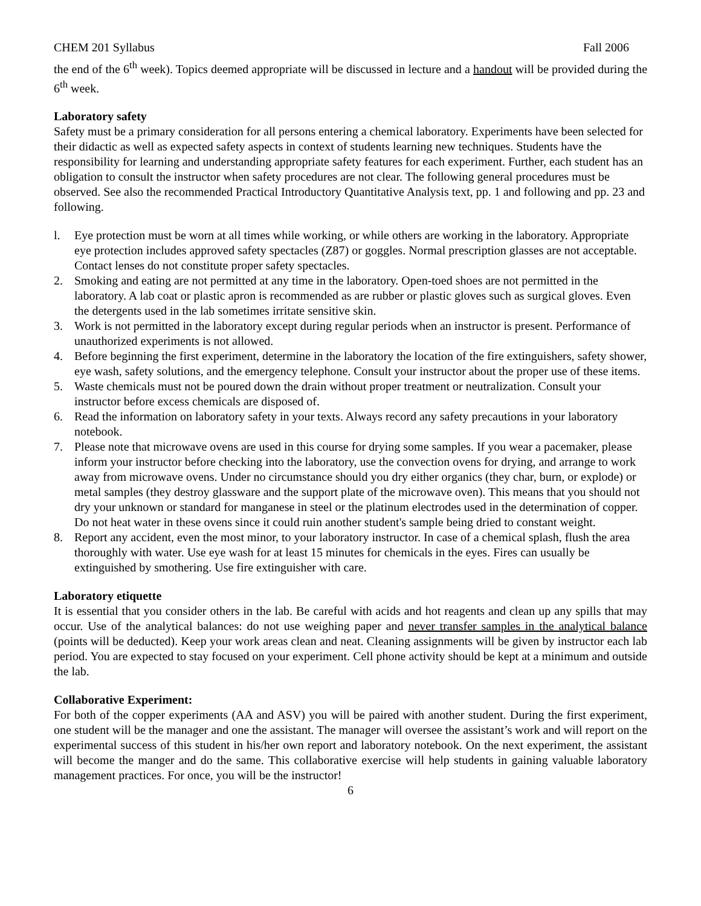CHEM 201 Syllabus Fall 2006
the end of the 6<sup>th</sup> week). Topics deemed appropriate will be discussed in lecture and a handout will be provided during the 6<sup>th</sup> week.
Laboratory safety
Safety must be a primary consideration for all persons entering a chemical laboratory. Experiments have been selected for their didactic as well as expected safety aspects in context of students learning new techniques. Students have the responsibility for learning and understanding appropriate safety features for each experiment. Further, each student has an obligation to consult the instructor when safety procedures are not clear. The following general procedures must be observed. See also the recommended Practical Introductory Quantitative Analysis text, pp. 1 and following and pp. 23 and following.
l. Eye protection must be worn at all times while working, or while others are working in the laboratory. Appropriate eye protection includes approved safety spectacles (Z87) or goggles. Normal prescription glasses are not acceptable. Contact lenses do not constitute proper safety spectacles.
2. Smoking and eating are not permitted at any time in the laboratory. Open-toed shoes are not permitted in the laboratory. A lab coat or plastic apron is recommended as are rubber or plastic gloves such as surgical gloves. Even the detergents used in the lab sometimes irritate sensitive skin.
3. Work is not permitted in the laboratory except during regular periods when an instructor is present. Performance of unauthorized experiments is not allowed.
4. Before beginning the first experiment, determine in the laboratory the location of the fire extinguishers, safety shower, eye wash, safety solutions, and the emergency telephone. Consult your instructor about the proper use of these items.
5. Waste chemicals must not be poured down the drain without proper treatment or neutralization. Consult your instructor before excess chemicals are disposed of.
6. Read the information on laboratory safety in your texts. Always record any safety precautions in your laboratory notebook.
7. Please note that microwave ovens are used in this course for drying some samples. If you wear a pacemaker, please inform your instructor before checking into the laboratory, use the convection ovens for drying, and arrange to work away from microwave ovens. Under no circumstance should you dry either organics (they char, burn, or explode) or metal samples (they destroy glassware and the support plate of the microwave oven). This means that you should not dry your unknown or standard for manganese in steel or the platinum electrodes used in the determination of copper. Do not heat water in these ovens since it could ruin another student's sample being dried to constant weight.
8. Report any accident, even the most minor, to your laboratory instructor. In case of a chemical splash, flush the area thoroughly with water. Use eye wash for at least 15 minutes for chemicals in the eyes. Fires can usually be extinguished by smothering. Use fire extinguisher with care.
Laboratory etiquette
It is essential that you consider others in the lab. Be careful with acids and hot reagents and clean up any spills that may occur. Use of the analytical balances: do not use weighing paper and never transfer samples in the analytical balance (points will be deducted). Keep your work areas clean and neat. Cleaning assignments will be given by instructor each lab period. You are expected to stay focused on your experiment. Cell phone activity should be kept at a minimum and outside the lab.
Collaborative Experiment:
For both of the copper experiments (AA and ASV) you will be paired with another student. During the first experiment, one student will be the manager and one the assistant. The manager will oversee the assistant’s work and will report on the experimental success of this student in his/her own report and laboratory notebook. On the next experiment, the assistant will become the manger and do the same. This collaborative exercise will help students in gaining valuable laboratory management practices. For once, you will be the instructor!
6